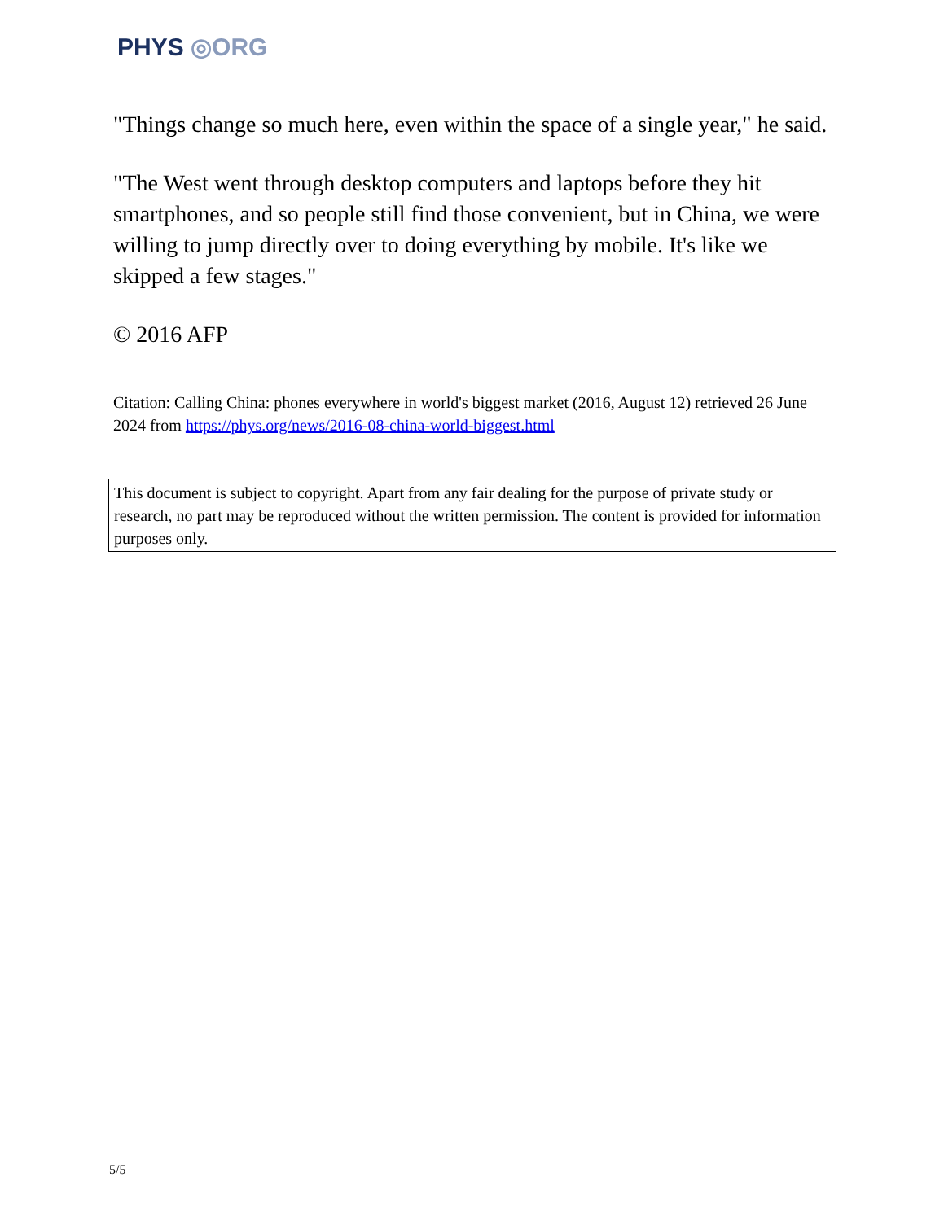PHYS ◎ORG
"Things change so much here, even within the space of a single year," he said.
"The West went through desktop computers and laptops before they hit smartphones, and so people still find those convenient, but in China, we were willing to jump directly over to doing everything by mobile. It's like we skipped a few stages."
© 2016 AFP
Citation: Calling China: phones everywhere in world's biggest market (2016, August 12) retrieved 26 June 2024 from https://phys.org/news/2016-08-china-world-biggest.html
This document is subject to copyright. Apart from any fair dealing for the purpose of private study or research, no part may be reproduced without the written permission. The content is provided for information purposes only.
5/5